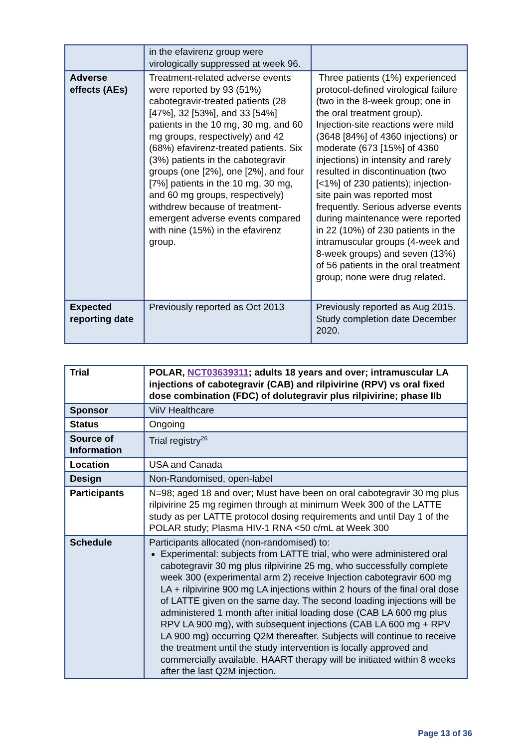| | in the efavirenz group were virologically suppressed at week 96. | |
| Adverse effects (AEs) | Treatment-related adverse events were reported by 93 (51%) cabotegravir-treated patients (28 [47%], 32 [53%], and 33 [54%] patients in the 10 mg, 30 mg, and 60 mg groups, respectively) and 42 (68%) efavirenz-treated patients. Six (3%) patients in the cabotegravir groups (one [2%], one [2%], and four [7%] patients in the 10 mg, 30 mg, and 60 mg groups, respectively) withdrew because of treatment-emergent adverse events compared with nine (15%) in the efavirenz group. | Three patients (1%) experienced protocol-defined virological failure (two in the 8-week group; one in the oral treatment group). Injection-site reactions were mild (3648 [84%] of 4360 injections) or moderate (673 [15%] of 4360 injections) in intensity and rarely resulted in discontinuation (two [<1%] of 230 patients); injection-site pain was reported most frequently. Serious adverse events during maintenance were reported in 22 (10%) of 230 patients in the intramuscular groups (4-week and 8-week groups) and seven (13%) of 56 patients in the oral treatment group; none were drug related. |
| Expected reporting date | Previously reported as Oct 2013 | Previously reported as Aug 2015. Study completion date December 2020. |
| Trial | POLAR, NCT03639311 ; adults 18 years and over; intramuscular LA injections of cabotegravir (CAB) and rilpivirine (RPV) vs oral fixed dose combination (FDC) of dolutegravir plus rilpivirine; phase IIb |
| Sponsor | ViiV Healthcare |
| Status | Ongoing |
| Source of Information | Trial registry<sup>26</sup> |
| Location | USA and Canada |
| Design | Non-Randomised, open-label |
| Participants | N=98; aged 18 and over; Must have been on oral cabotegravir 30 mg plus rilpivirine 25 mg regimen through at minimum Week 300 of the LATTE study as per LATTE protocol dosing requirements and until Day 1 of the POLAR study; Plasma HIV-1 RNA <50 c/mL at Week 300 |
| Schedule | Participants allocated (non-randomised) to: Experimental: subjects from LATTE trial, who were administered oral cabotegravir 30 mg plus rilpivirine 25 mg, who successfully complete week 300 (experimental arm 2) receive Injection cabotegravir 600 mg LA + rilpivirine 900 mg LA injections within 2 hours of the final oral dose of LATTE given on the same day. The second loading injections will be administered 1 month after initial loading dose (CAB LA 600 mg plus RPV LA 900 mg), with subsequent injections (CAB LA 600 mg + RPV LA 900 mg) occurring Q2M thereafter. Subjects will continue to receive the treatment until the study intervention is locally approved and commercially available. HAART therapy will be initiated within 8 weeks after the last Q2M injection. |
Page 13 of 36